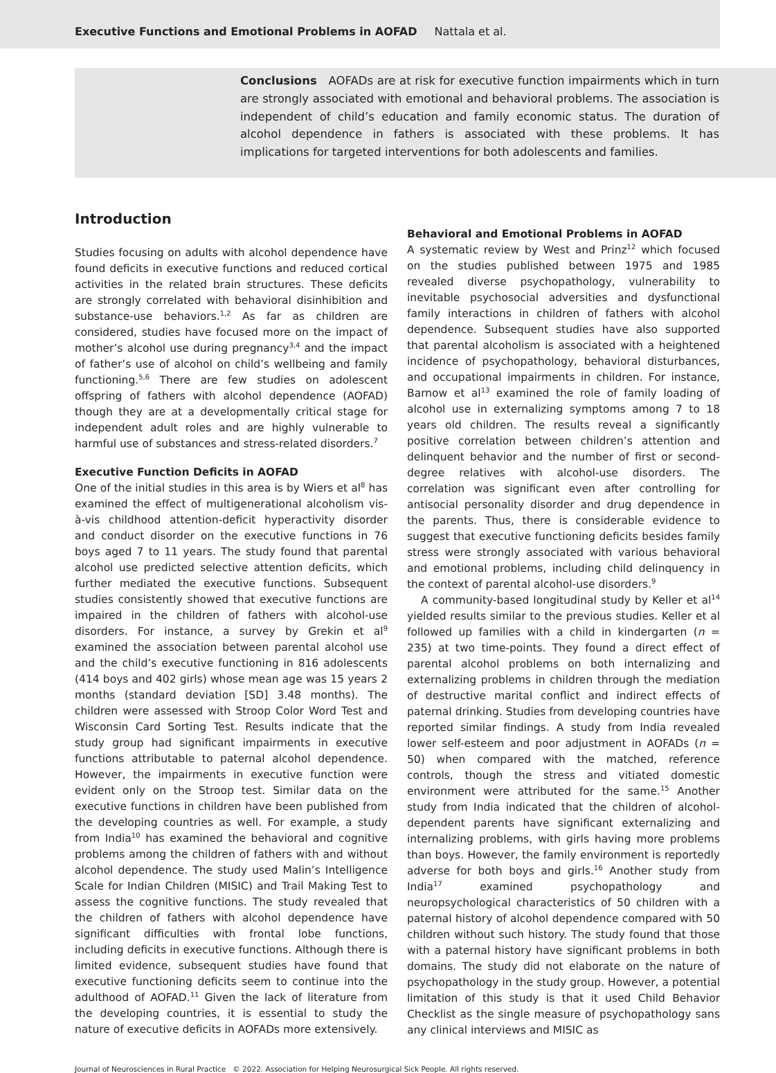Executive Functions and Emotional Problems in AOFAD Nattala et al.
Conclusions AOFADs are at risk for executive function impairments which in turn are strongly associated with emotional and behavioral problems. The association is independent of child’s education and family economic status. The duration of alcohol dependence in fathers is associated with these problems. It has implications for targeted interventions for both adolescents and families.
Introduction
Studies focusing on adults with alcohol dependence have found deficits in executive functions and reduced cortical activities in the related brain structures. These deficits are strongly correlated with behavioral disinhibition and substance-use behaviors.<sup>1,2</sup> As far as children are considered, studies have focused more on the impact of mother’s alcohol use during pregnancy<sup>3,4</sup> and the impact of father’s use of alcohol on child’s wellbeing and family functioning.<sup>5,6</sup> There are few studies on adolescent offspring of fathers with alcohol dependence (AOFAD) though they are at a developmentally critical stage for independent adult roles and are highly vulnerable to harmful use of substances and stress-related disorders.<sup>7</sup>
Executive Function Deficits in AOFAD
One of the initial studies in this area is by Wiers et al<sup>8</sup> has examined the effect of multigenerational alcoholism vis-à-vis childhood attention-deficit hyperactivity disorder and conduct disorder on the executive functions in 76 boys aged 7 to 11 years. The study found that parental alcohol use predicted selective attention deficits, which further mediated the executive functions. Subsequent studies consistently showed that executive functions are impaired in the children of fathers with alcohol-use disorders. For instance, a survey by Grekin et al<sup>9</sup> examined the association between parental alcohol use and the child’s executive functioning in 816 adolescents (414 boys and 402 girls) whose mean age was 15 years 2 months (standard deviation [SD] 3.48 months). The children were assessed with Stroop Color Word Test and Wisconsin Card Sorting Test. Results indicate that the study group had significant impairments in executive functions attributable to paternal alcohol dependence. However, the impairments in executive function were evident only on the Stroop test. Similar data on the executive functions in children have been published from the developing countries as well. For example, a study from India<sup>10</sup> has examined the behavioral and cognitive problems among the children of fathers with and without alcohol dependence. The study used Malin’s Intelligence Scale for Indian Children (MISIC) and Trail Making Test to assess the cognitive functions. The study revealed that the children of fathers with alcohol dependence have significant difficulties with frontal lobe functions, including deficits in executive functions. Although there is limited evidence, subsequent studies have found that executive functioning deficits seem to continue into the adulthood of AOFAD.<sup>11</sup> Given the lack of literature from the developing countries, it is essential to study the nature of executive deficits in AOFADs more extensively.
Behavioral and Emotional Problems in AOFAD
A systematic review by West and Prinz<sup>12</sup> which focused on the studies published between 1975 and 1985 revealed diverse psychopathology, vulnerability to inevitable psychosocial adversities and dysfunctional family interactions in children of fathers with alcohol dependence. Subsequent studies have also supported that parental alcoholism is associated with a heightened incidence of psychopathology, behavioral disturbances, and occupational impairments in children. For instance, Barnow et al<sup>13</sup> examined the role of family loading of alcohol use in externalizing symptoms among 7 to 18 years old children. The results reveal a significantly positive correlation between children’s attention and delinquent behavior and the number of first or second-degree relatives with alcohol-use disorders. The correlation was significant even after controlling for antisocial personality disorder and drug dependence in the parents. Thus, there is considerable evidence to suggest that executive functioning deficits besides family stress were strongly associated with various behavioral and emotional problems, including child delinquency in the context of parental alcohol-use disorders.<sup>9</sup>
A community-based longitudinal study by Keller et al<sup>14</sup> yielded results similar to the previous studies. Keller et al followed up families with a child in kindergarten (n = 235) at two time-points. They found a direct effect of parental alcohol problems on both internalizing and externalizing problems in children through the mediation of destructive marital conflict and indirect effects of paternal drinking. Studies from developing countries have reported similar findings. A study from India revealed lower self-esteem and poor adjustment in AOFADs (n = 50) when compared with the matched, reference controls, though the stress and vitiated domestic environment were attributed for the same.<sup>15</sup> Another study from India indicated that the children of alcohol-dependent parents have significant externalizing and internalizing problems, with girls having more problems than boys. However, the family environment is reportedly adverse for both boys and girls.<sup>16</sup> Another study from India<sup>17</sup> examined psychopathology and neuropsychological characteristics of 50 children with a paternal history of alcohol dependence compared with 50 children without such history. The study found that those with a paternal history have significant problems in both domains. The study did not elaborate on the nature of psychopathology in the study group. However, a potential limitation of this study is that it used Child Behavior Checklist as the single measure of psychopathology sans any clinical interviews and MISIC as
Journal of Neurosciences in Rural Practice © 2022. Association for Helping Neurosurgical Sick People. All rights reserved.